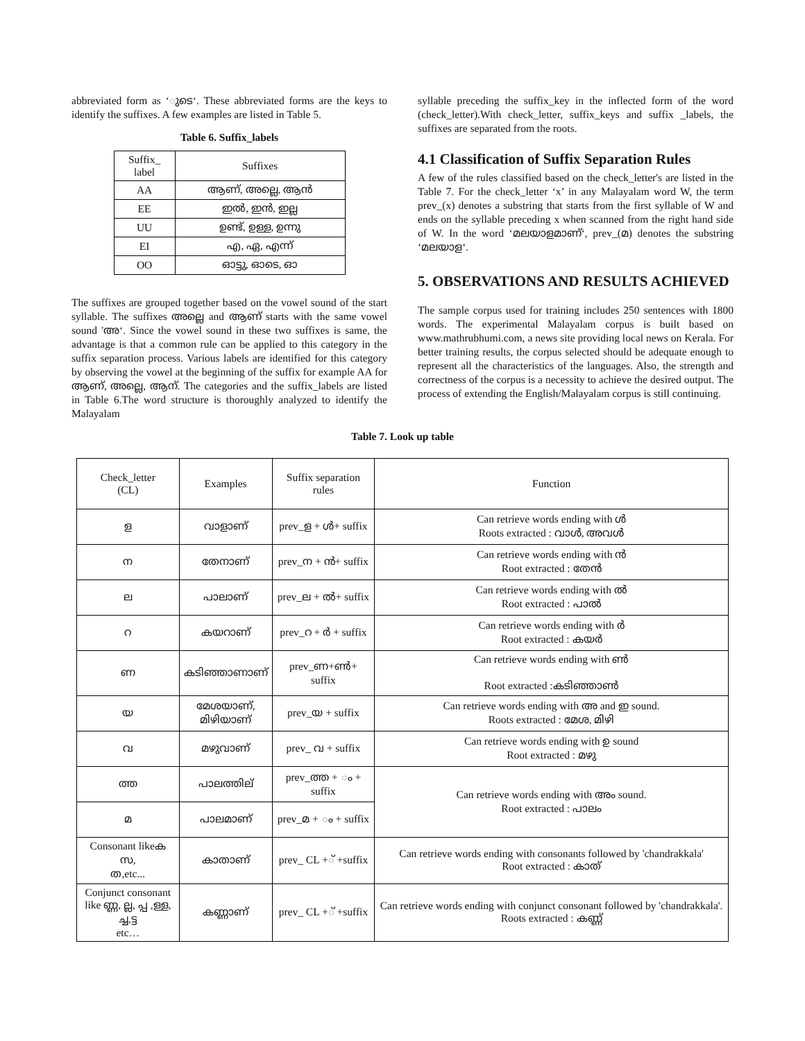abbreviated form as ‘ുടെ‘. These abbreviated forms are the keys to identify the suffixes. A few examples are listed in Table 5.
Table 6. Suffix_labels
| Suffix_ label | Suffixes |
| --- | --- |
| AA | ആണ്, അല്ലെ, ആൻ |
| EE | ഇൽ, ഇൻ, ഇല്ല |
| UU | ഉണ്ട്, ഉള്ള, ഉന്നു |
| EI | എ, ഏ, എന്ന് |
| OO | ഓട്ടു, ഓടെ, ഓ |
The suffixes are grouped together based on the vowel sound of the start syllable. The suffixes അല്ലെ and ആണ് starts with the same vowel sound 'അ‘. Since the vowel sound in these two suffixes is same, the advantage is that a common rule can be applied to this category in the suffix separation process. Various labels are identified for this category by observing the vowel at the beginning of the suffix for example AA for ആണ്, അല്ലെ, ആന്. The categories and the suffix_labels are listed in Table 6.The word structure is thoroughly analyzed to identify the Malayalam
syllable preceding the suffix_key in the inflected form of the word (check_letter).With check_letter, suffix_keys and suffix _labels, the suffixes are separated from the roots.
4.1 Classification of Suffix Separation Rules
A few of the rules classified based on the check_letter's are listed in the Table 7. For the check_letter ‘x’ in any Malayalam word W, the term prev_(x) denotes a substring that starts from the first syllable of W and ends on the syllable preceding x when scanned from the right hand side of W. In the word ‘മലയാളമാണ്‘, prev_(മ) denotes the substring ‘മലയാള‘.
5. OBSERVATIONS AND RESULTS ACHIEVED
The sample corpus used for training includes 250 sentences with 1800 words. The experimental Malayalam corpus is built based on www.mathrubhumi.com, a news site providing local news on Kerala. For better training results, the corpus selected should be adequate enough to represent all the characteristics of the languages. Also, the strength and correctness of the corpus is a necessity to achieve the desired output. The process of extending the English/Malayalam corpus is still continuing.
Table 7. Look up table
| Check_letter (CL) | Examples | Suffix separation rules | Function |
| --- | --- | --- | --- |
| ള | വാളാണ് | prev_ള + ൾ+ suffix | Can retrieve words ending with ൾ Roots extracted : വാൾ, അവൾ |
| ന | തേനാണ് | prev_ന + ൻ+ suffix | Can retrieve words ending with ൻ Root extracted : തേൻ |
| ല | പാലാണ് | prev_ല + ൽ+ suffix | Can retrieve words ending with ൽ Root extracted : പാൽ |
| റ | കയറാണ് | prev_റ + ർ + suffix | Can retrieve words ending with ർ Root extracted : കയർ |
| ണ | കടിഞ്ഞാണാണ് | prev_ണ+ൺ+ suffix | Can retrieve words ending with ൺ Root extracted :കടിഞ്ഞാൺ |
| യ | മേശയാണ്, മിഴിയാണ് | prev_യ + suffix | Can retrieve words ending with അ and ഇ sound. Roots extracted : മേശ, മിഴി |
| വ | മഴുവാണ് | prev_ വ + suffix | Can retrieve words ending with ഉ sound Root extracted : മഴു |
| ത്ത | പാലത്തില് | prev_ത്ത + ം + suffix | Can retrieve words ending with അം sound. Root extracted : പാലം |
| മ | പാലമാണ് | prev_മ + ം + suffix | |
| Consonant likeക സ, ത,etc... | കാതാണ് | prev_ CL +് +suffix | Can retrieve words ending with consonants followed by 'chandrakkala' Root extracted : കാത് |
| Conjunct consonant like ണ്ണ, ല്ല, പ്പ ,ള്ള, ച്ച,ട്ട etc… | കണ്ണാണ് | prev_ CL +് +suffix | Can retrieve words ending with conjunct consonant followed by 'chandrakkala'. Roots extracted : കണ്ണ് |